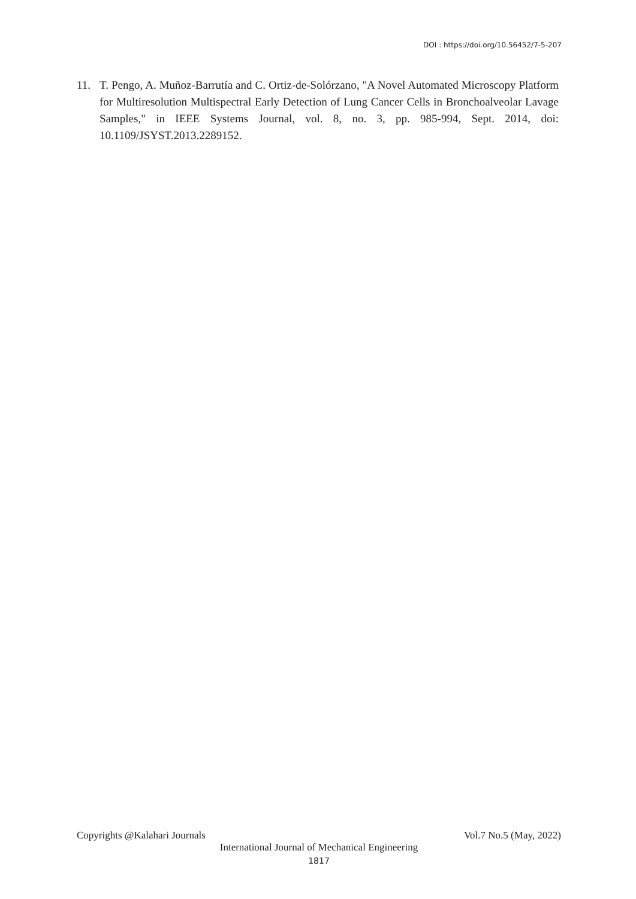DOI : https://doi.org/10.56452/7-5-207
11. T. Pengo, A. Muñoz-Barrutía and C. Ortiz-de-Solórzano, "A Novel Automated Microscopy Platform for Multiresolution Multispectral Early Detection of Lung Cancer Cells in Bronchoalveolar Lavage Samples," in IEEE Systems Journal, vol. 8, no. 3, pp. 985-994, Sept. 2014, doi: 10.1109/JSYST.2013.2289152.
Copyrights @Kalahari Journals Vol.7 No.5 (May, 2022)
International Journal of Mechanical Engineering
1817